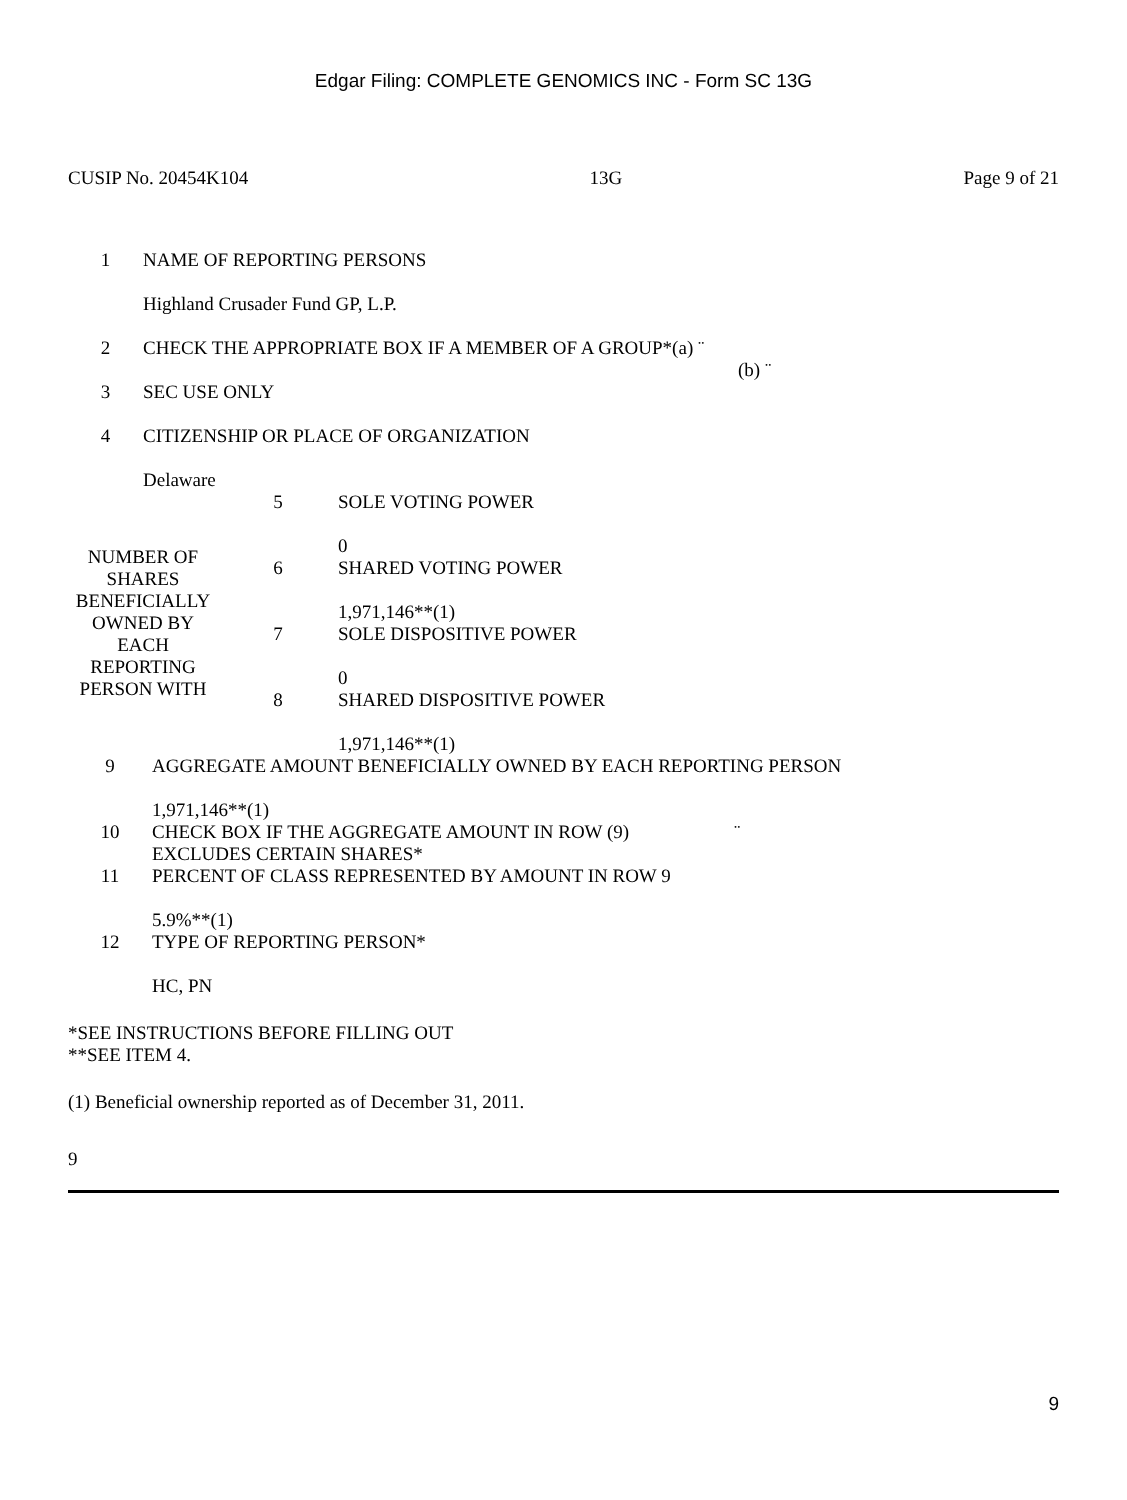Edgar Filing: COMPLETE GENOMICS INC - Form SC 13G
CUSIP No. 20454K104 13G Page 9 of 21
| 1 | NAME OF REPORTING PERSONS Highland Crusader Fund GP, L.P. |
| 2 | CHECK THE APPROPRIATE BOX IF A MEMBER OF A GROUP*(a) ¨ (b) ¨ |
| 3 | SEC USE ONLY |
| 4 | CITIZENSHIP OR PLACE OF ORGANIZATION Delaware |
| NUMBER OF SHARES BENEFICIALLY OWNED BY EACH REPORTING PERSON WITH | 5 | SOLE VOTING POWER 0 |
| | 6 | SHARED VOTING POWER 1,971,146**(1) |
| | 7 | SOLE DISPOSITIVE POWER 0 |
| | 8 | SHARED DISPOSITIVE POWER 1,971,146**(1) |
| 9 | AGGREGATE AMOUNT BENEFICIALLY OWNED BY EACH REPORTING PERSON 1,971,146**(1) |
| 10 | CHECK BOX IF THE AGGREGATE AMOUNT IN ROW (9) ¨ EXCLUDES CERTAIN SHARES* |
| 11 | PERCENT OF CLASS REPRESENTED BY AMOUNT IN ROW 9 5.9%**(1) |
| 12 | TYPE OF REPORTING PERSON* HC, PN |
*SEE INSTRUCTIONS BEFORE FILLING OUT
**SEE ITEM 4.
(1) Beneficial ownership reported as of December 31, 2011.
9
9